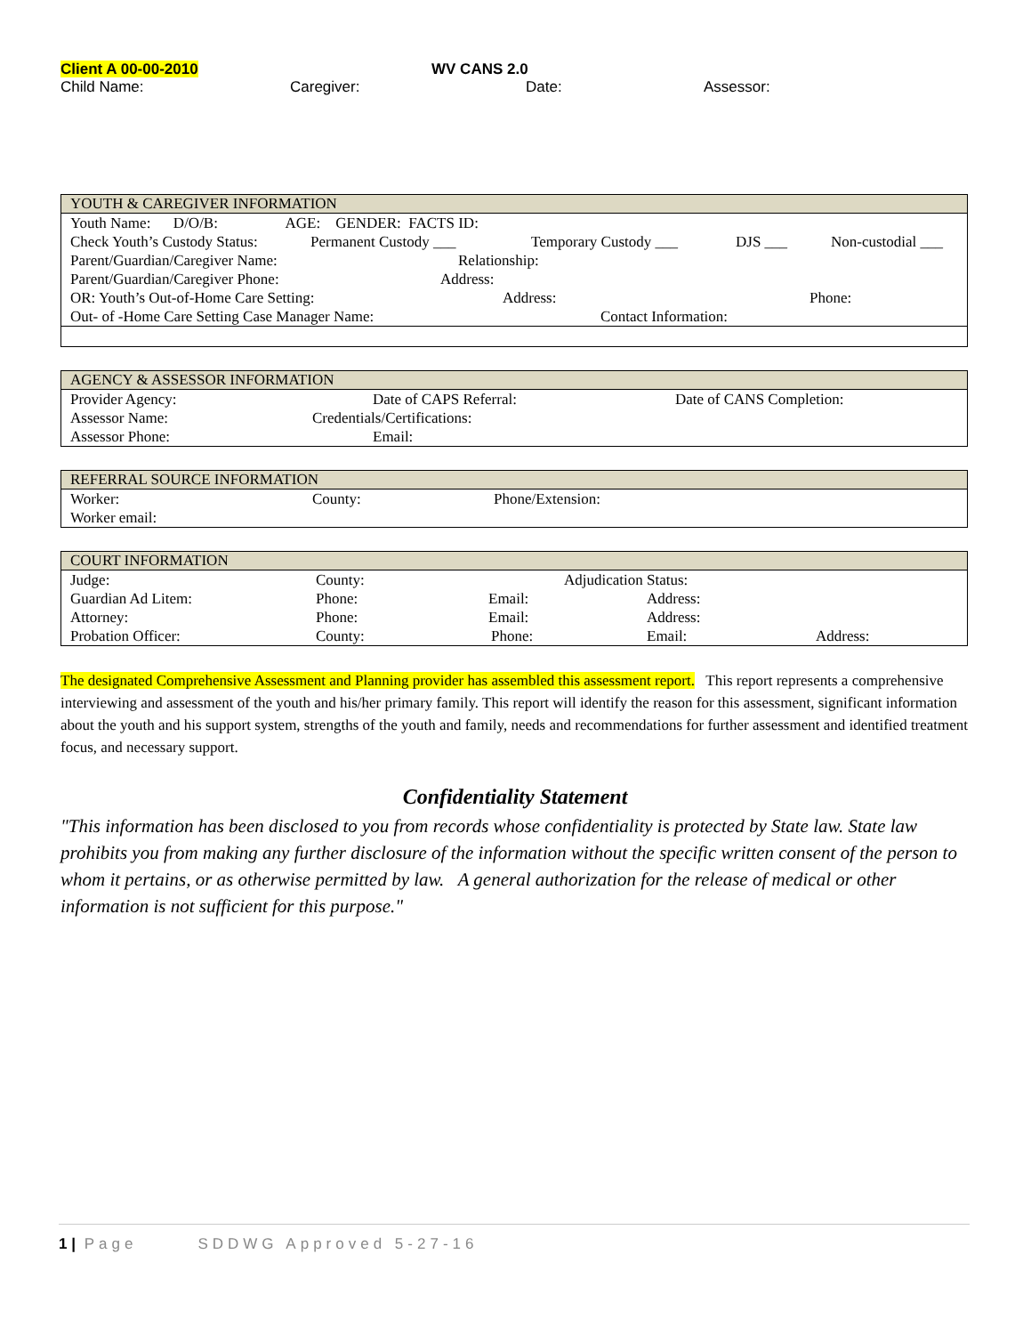Client A 00-00-2010 WV CANS 2.0
Child Name: Caregiver: Date: Assessor:
| YOUTH & CAREGIVER INFORMATION |
| --- |
| Youth Name: D/O/B: AGE: GENDER: FACTS ID: Check Youth’s Custody Status: Permanent Custody ___ Temporary Custody ___ DJS ___ Non-custodial ___ Parent/Guardian/Caregiver Name: Relationship: Parent/Guardian/Caregiver Phone: Address: OR: Youth’s Out-of-Home Care Setting: Address: Phone: Out- of -Home Care Setting Case Manager Name: Contact Information: |
| AGENCY & ASSESSOR INFORMATION |
| --- |
| Provider Agency: Date of CAPS Referral: Date of CANS Completion: Assessor Name: Credentials/Certifications: Assessor Phone: Email: |
| REFERRAL SOURCE INFORMATION |
| --- |
| Worker: County: Phone/Extension: Worker email: |
| COURT INFORMATION |
| --- |
| Judge: County: Adjudication Status: Guardian Ad Litem: Phone: Email: Address: Attorney: Phone: Email: Address: Probation Officer: County: Phone: Email: Address: |
The designated Comprehensive Assessment and Planning provider has assembled this assessment report. This report represents a comprehensive interviewing and assessment of the youth and his/her primary family. This report will identify the reason for this assessment, significant information about the youth and his support system, strengths of the youth and family, needs and recommendations for further assessment and identified treatment focus, and necessary support.
Confidentiality Statement
"This information has been disclosed to you from records whose confidentiality is protected by State law. State law prohibits you from making any further disclosure of the information without the specific written consent of the person to whom it pertains, or as otherwise permitted by law. A general authorization for the release of medical or other information is not sufficient for this purpose."
1 | Page SDDWG Approved 5-27-16